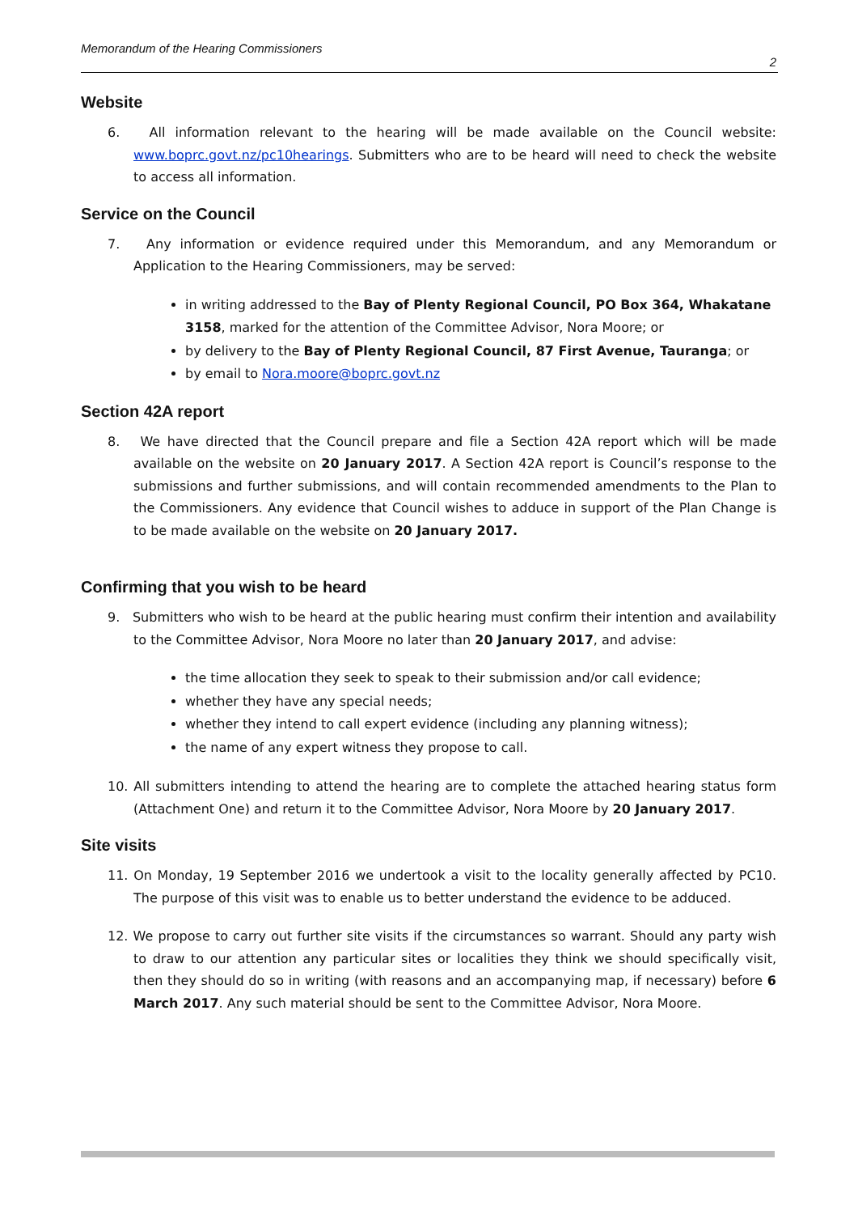Memorandum of the Hearing Commissioners
2
Website
6. All information relevant to the hearing will be made available on the Council website: www.boprc.govt.nz/pc10hearings. Submitters who are to be heard will need to check the website to access all information.
Service on the Council
7. Any information or evidence required under this Memorandum, and any Memorandum or Application to the Hearing Commissioners, may be served:
in writing addressed to the Bay of Plenty Regional Council, PO Box 364, Whakatane 3158, marked for the attention of the Committee Advisor, Nora Moore; or
by delivery to the Bay of Plenty Regional Council, 87 First Avenue, Tauranga; or
by email to Nora.moore@boprc.govt.nz
Section 42A report
8. We have directed that the Council prepare and file a Section 42A report which will be made available on the website on 20 January 2017. A Section 42A report is Council’s response to the submissions and further submissions, and will contain recommended amendments to the Plan to the Commissioners. Any evidence that Council wishes to adduce in support of the Plan Change is to be made available on the website on 20 January 2017.
Confirming that you wish to be heard
9. Submitters who wish to be heard at the public hearing must confirm their intention and availability to the Committee Advisor, Nora Moore no later than 20 January 2017, and advise:
the time allocation they seek to speak to their submission and/or call evidence;
whether they have any special needs;
whether they intend to call expert evidence (including any planning witness);
the name of any expert witness they propose to call.
10. All submitters intending to attend the hearing are to complete the attached hearing status form (Attachment One) and return it to the Committee Advisor, Nora Moore by 20 January 2017.
Site visits
11. On Monday, 19 September 2016 we undertook a visit to the locality generally affected by PC10. The purpose of this visit was to enable us to better understand the evidence to be adduced.
12. We propose to carry out further site visits if the circumstances so warrant. Should any party wish to draw to our attention any particular sites or localities they think we should specifically visit, then they should do so in writing (with reasons and an accompanying map, if necessary) before 6 March 2017. Any such material should be sent to the Committee Advisor, Nora Moore.